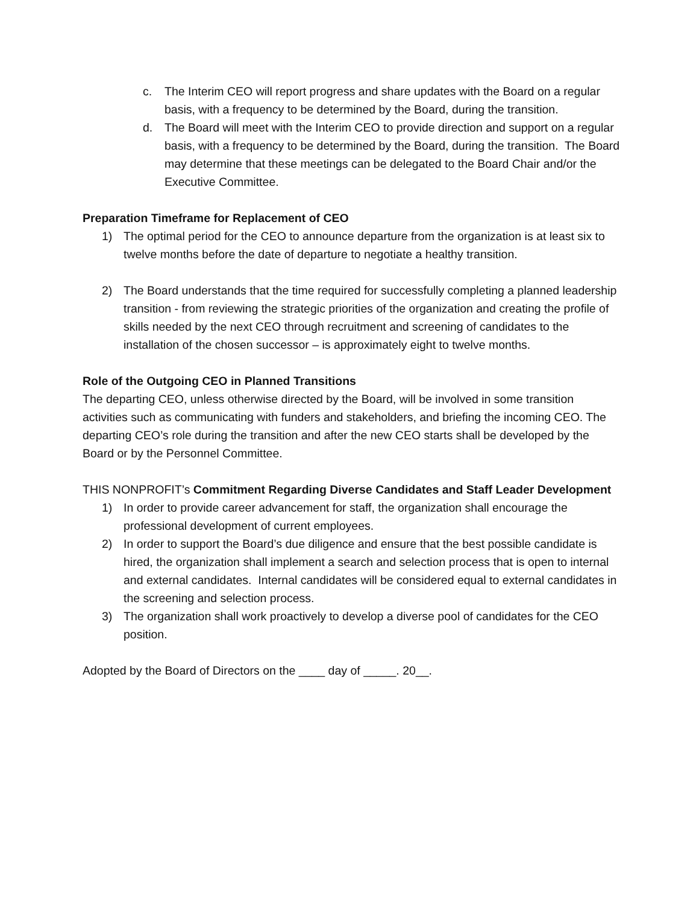c. The Interim CEO will report progress and share updates with the Board on a regular basis, with a frequency to be determined by the Board, during the transition.
d. The Board will meet with the Interim CEO to provide direction and support on a regular basis, with a frequency to be determined by the Board, during the transition. The Board may determine that these meetings can be delegated to the Board Chair and/or the Executive Committee.
Preparation Timeframe for Replacement of CEO
1) The optimal period for the CEO to announce departure from the organization is at least six to twelve months before the date of departure to negotiate a healthy transition.
2) The Board understands that the time required for successfully completing a planned leadership transition - from reviewing the strategic priorities of the organization and creating the profile of skills needed by the next CEO through recruitment and screening of candidates to the installation of the chosen successor – is approximately eight to twelve months.
Role of the Outgoing CEO in Planned Transitions
The departing CEO, unless otherwise directed by the Board, will be involved in some transition activities such as communicating with funders and stakeholders, and briefing the incoming CEO. The departing CEO’s role during the transition and after the new CEO starts shall be developed by the Board or by the Personnel Committee.
THIS NONPROFIT’s Commitment Regarding Diverse Candidates and Staff Leader Development
1) In order to provide career advancement for staff, the organization shall encourage the professional development of current employees.
2) In order to support the Board’s due diligence and ensure that the best possible candidate is hired, the organization shall implement a search and selection process that is open to internal and external candidates. Internal candidates will be considered equal to external candidates in the screening and selection process.
3) The organization shall work proactively to develop a diverse pool of candidates for the CEO position.
Adopted by the Board of Directors on the ____ day of _____. 20__.